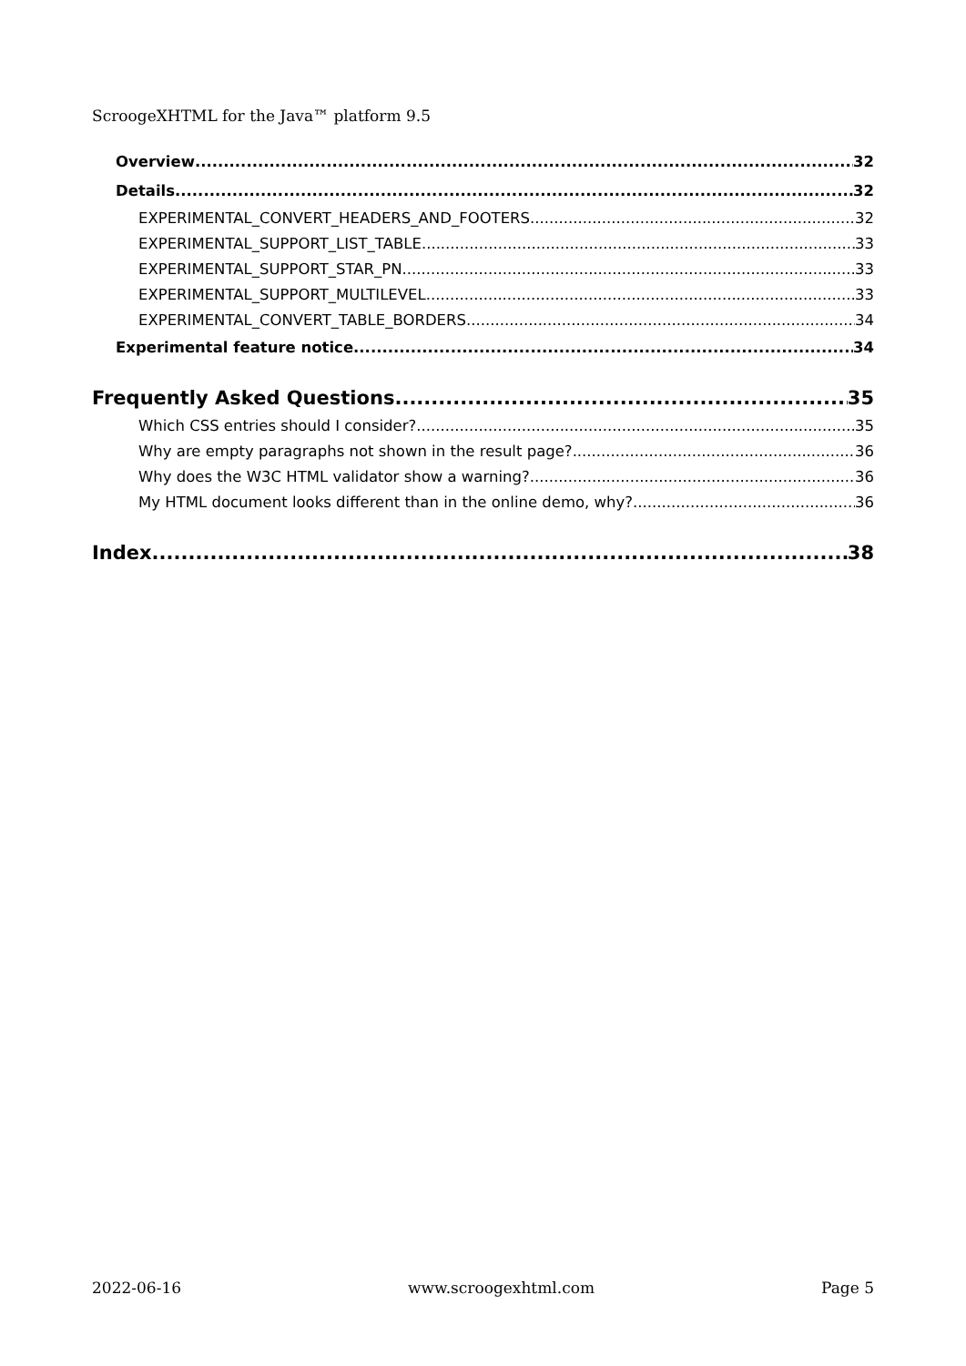ScroogeXHTML for the Java™ platform 9.5
Overview 32
Details 32
EXPERIMENTAL_CONVERT_HEADERS_AND_FOOTERS 32
EXPERIMENTAL_SUPPORT_LIST_TABLE 33
EXPERIMENTAL_SUPPORT_STAR_PN 33
EXPERIMENTAL_SUPPORT_MULTILEVEL 33
EXPERIMENTAL_CONVERT_TABLE_BORDERS 34
Experimental feature notice 34
Frequently Asked Questions 35
Which CSS entries should I consider? 35
Why are empty paragraphs not shown in the result page? 36
Why does the W3C HTML validator show a warning? 36
My HTML document looks different than in the online demo, why? 36
Index 38
2022-06-16 www.scroogexhtml.com Page 5